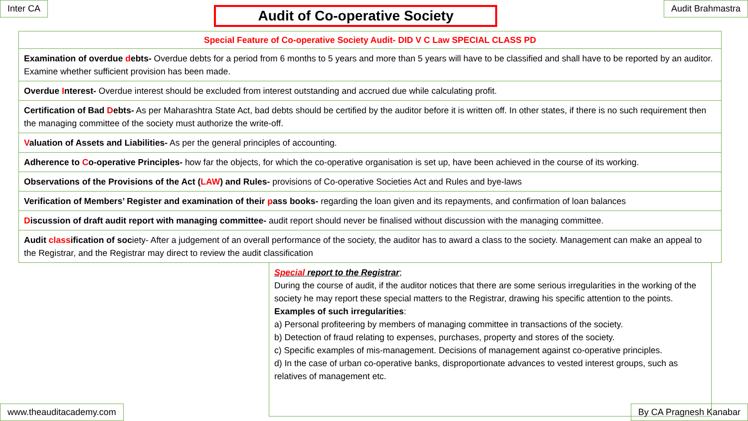Inter CA
Audit of Co-operative Society
Audit Brahmastra
Special Feature of Co-operative Society Audit- DID V C Law SPECIAL CLASS PD
Examination of overdue debts- Overdue debts for a period from 6 months to 5 years and more than 5 years will have to be classified and shall have to be reported by an auditor. Examine whether sufficient provision has been made.
Overdue Interest- Overdue interest should be excluded from interest outstanding and accrued due while calculating profit.
Certification of Bad Debts- As per Maharashtra State Act, bad debts should be certified by the auditor before it is written off. In other states, if there is no such requirement then the managing committee of the society must authorize the write-off.
Valuation of Assets and Liabilities- As per the general principles of accounting.
Adherence to Co-operative Principles- how far the objects, for which the co-operative organisation is set up, have been achieved in the course of its working.
Observations of the Provisions of the Act (LAW) and Rules- provisions of Co-operative Societies Act and Rules and bye-laws
Verification of Members’ Register and examination of their pass books- regarding the loan given and its repayments, and confirmation of loan balances
Discussion of draft audit report with managing committee- audit report should never be finalised without discussion with the managing committee.
Audit classification of society- After a judgement of an overall performance of the society, the auditor has to award a class to the society. Management can make an appeal to the Registrar, and the Registrar may direct to review the audit classification
Special report to the Registrar;
During the course of audit, if the auditor notices that there are some serious irregularities in the working of the society he may report these special matters to the Registrar, drawing his specific attention to the points.
Examples of such irregularities:
a) Personal profiteering by members of managing committee in transactions of the society.
b) Detection of fraud relating to expenses, purchases, property and stores of the society.
c) Specific examples of mis-management. Decisions of management against co-operative principles.
d) In the case of urban co-operative banks, disproportionate advances to vested interest groups, such as relatives of management etc.
www.theauditacademy.com By CA Pragnesh Kanabar